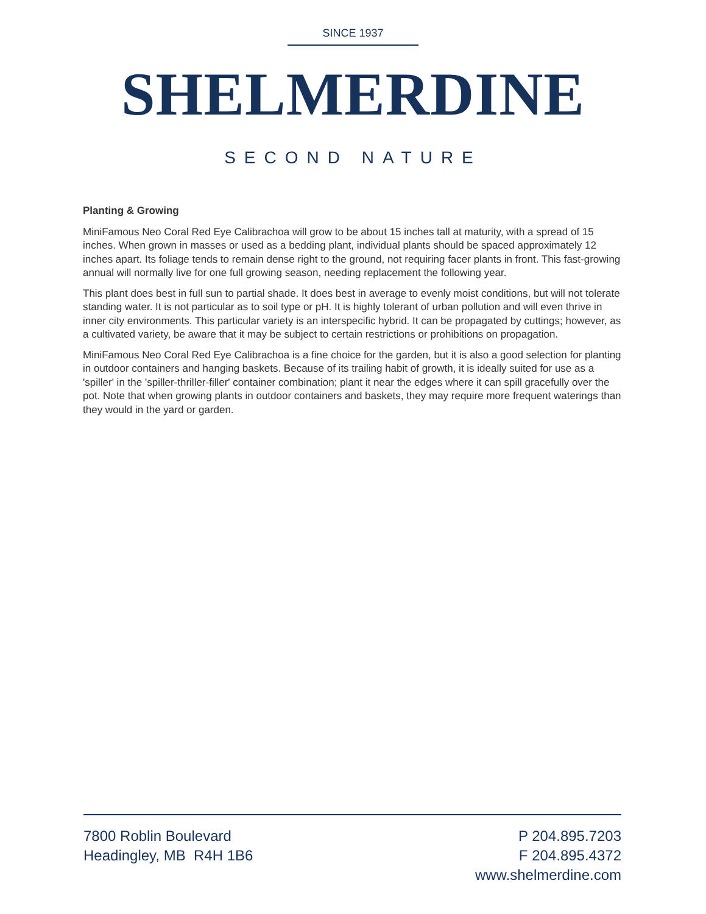SINCE 1937
SHELMERDINE
SECOND NATURE
Planting & Growing
MiniFamous Neo Coral Red Eye Calibrachoa will grow to be about 15 inches tall at maturity, with a spread of 15 inches. When grown in masses or used as a bedding plant, individual plants should be spaced approximately 12 inches apart. Its foliage tends to remain dense right to the ground, not requiring facer plants in front. This fast-growing annual will normally live for one full growing season, needing replacement the following year.
This plant does best in full sun to partial shade. It does best in average to evenly moist conditions, but will not tolerate standing water. It is not particular as to soil type or pH. It is highly tolerant of urban pollution and will even thrive in inner city environments. This particular variety is an interspecific hybrid. It can be propagated by cuttings; however, as a cultivated variety, be aware that it may be subject to certain restrictions or prohibitions on propagation.
MiniFamous Neo Coral Red Eye Calibrachoa is a fine choice for the garden, but it is also a good selection for planting in outdoor containers and hanging baskets. Because of its trailing habit of growth, it is ideally suited for use as a 'spiller' in the 'spiller-thriller-filler' container combination; plant it near the edges where it can spill gracefully over the pot. Note that when growing plants in outdoor containers and baskets, they may require more frequent waterings than they would in the yard or garden.
7800 Roblin Boulevard
Headingley, MB R4H 1B6
P 204.895.7203
F 204.895.4372
www.shelmerdine.com